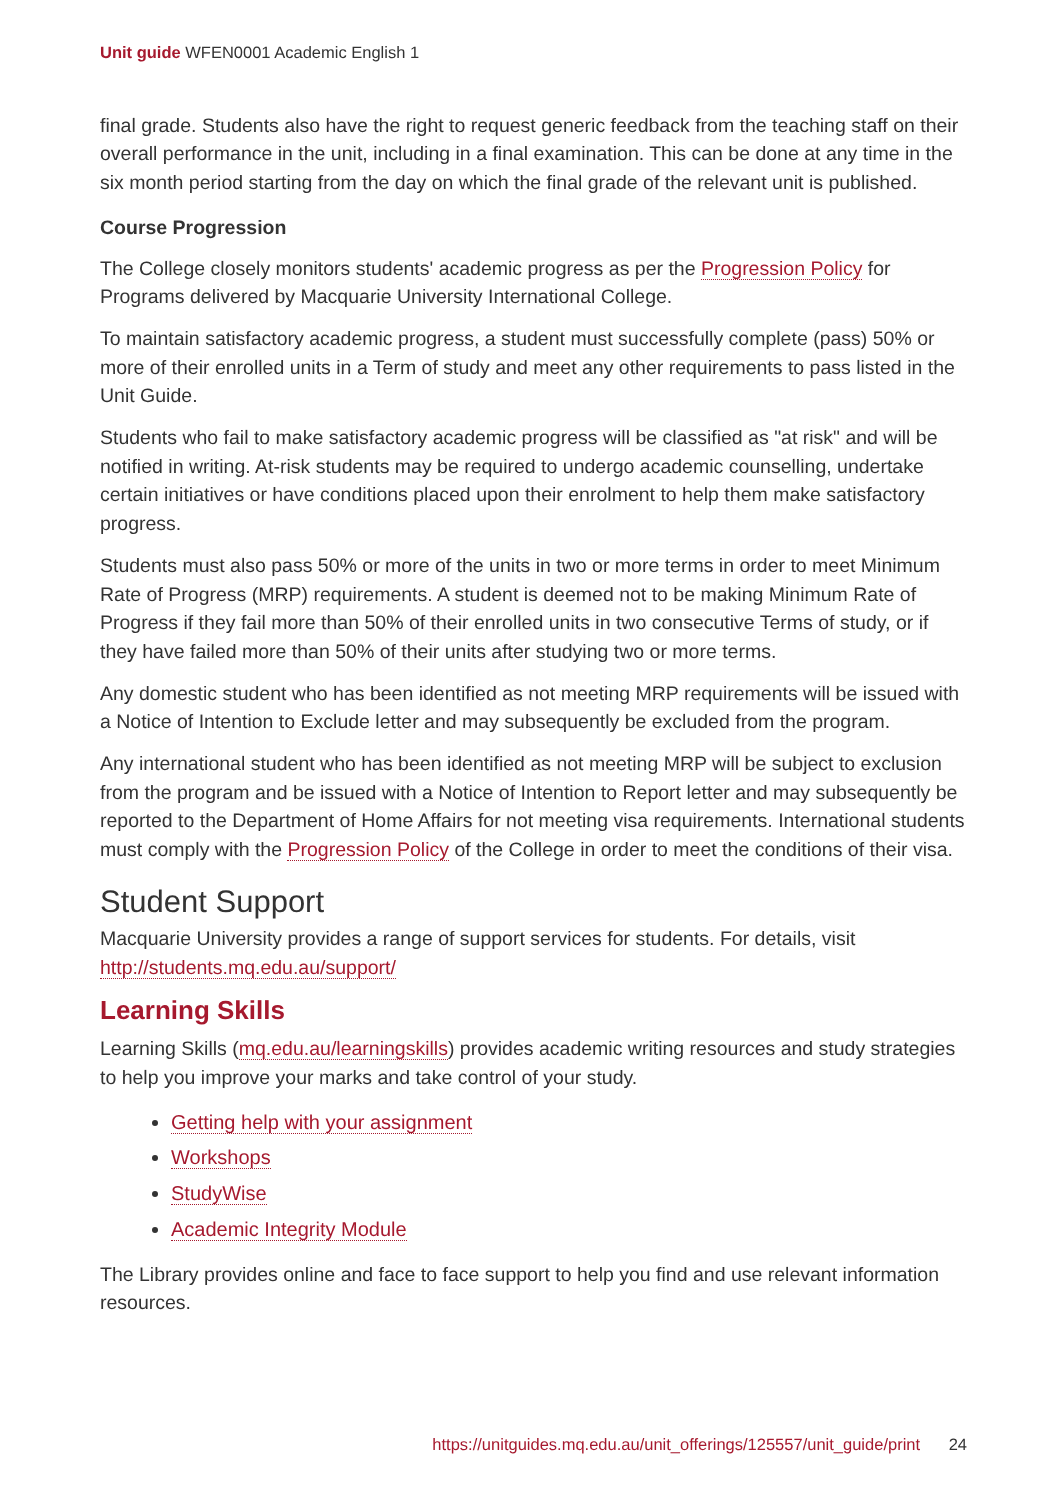Unit guide WFEN0001 Academic English 1
final grade. Students also have the right to request generic feedback from the teaching staff on their overall performance in the unit, including in a final examination. This can be done at any time in the six month period starting from the day on which the final grade of the relevant unit is published.
Course Progression
The College closely monitors students' academic progress as per the Progression Policy for Programs delivered by Macquarie University International College.
To maintain satisfactory academic progress, a student must successfully complete (pass) 50% or more of their enrolled units in a Term of study and meet any other requirements to pass listed in the Unit Guide.
Students who fail to make satisfactory academic progress will be classified as "at risk" and will be notified in writing. At-risk students may be required to undergo academic counselling, undertake certain initiatives or have conditions placed upon their enrolment to help them make satisfactory progress.
Students must also pass 50% or more of the units in two or more terms in order to meet Minimum Rate of Progress (MRP) requirements. A student is deemed not to be making Minimum Rate of Progress if they fail more than 50% of their enrolled units in two consecutive Terms of study, or if they have failed more than 50% of their units after studying two or more terms.
Any domestic student who has been identified as not meeting MRP requirements will be issued with a Notice of Intention to Exclude letter and may subsequently be excluded from the program.
Any international student who has been identified as not meeting MRP will be subject to exclusion from the program and be issued with a Notice of Intention to Report letter and may subsequently be reported to the Department of Home Affairs for not meeting visa requirements. International students must comply with the Progression Policy of the College in order to meet the conditions of their visa.
Student Support
Macquarie University provides a range of support services for students. For details, visit http://students.mq.edu.au/support/
Learning Skills
Learning Skills (mq.edu.au/learningskills) provides academic writing resources and study strategies to help you improve your marks and take control of your study.
Getting help with your assignment
Workshops
StudyWise
Academic Integrity Module
The Library provides online and face to face support to help you find and use relevant information resources.
https://unitguides.mq.edu.au/unit_offerings/125557/unit_guide/print 24